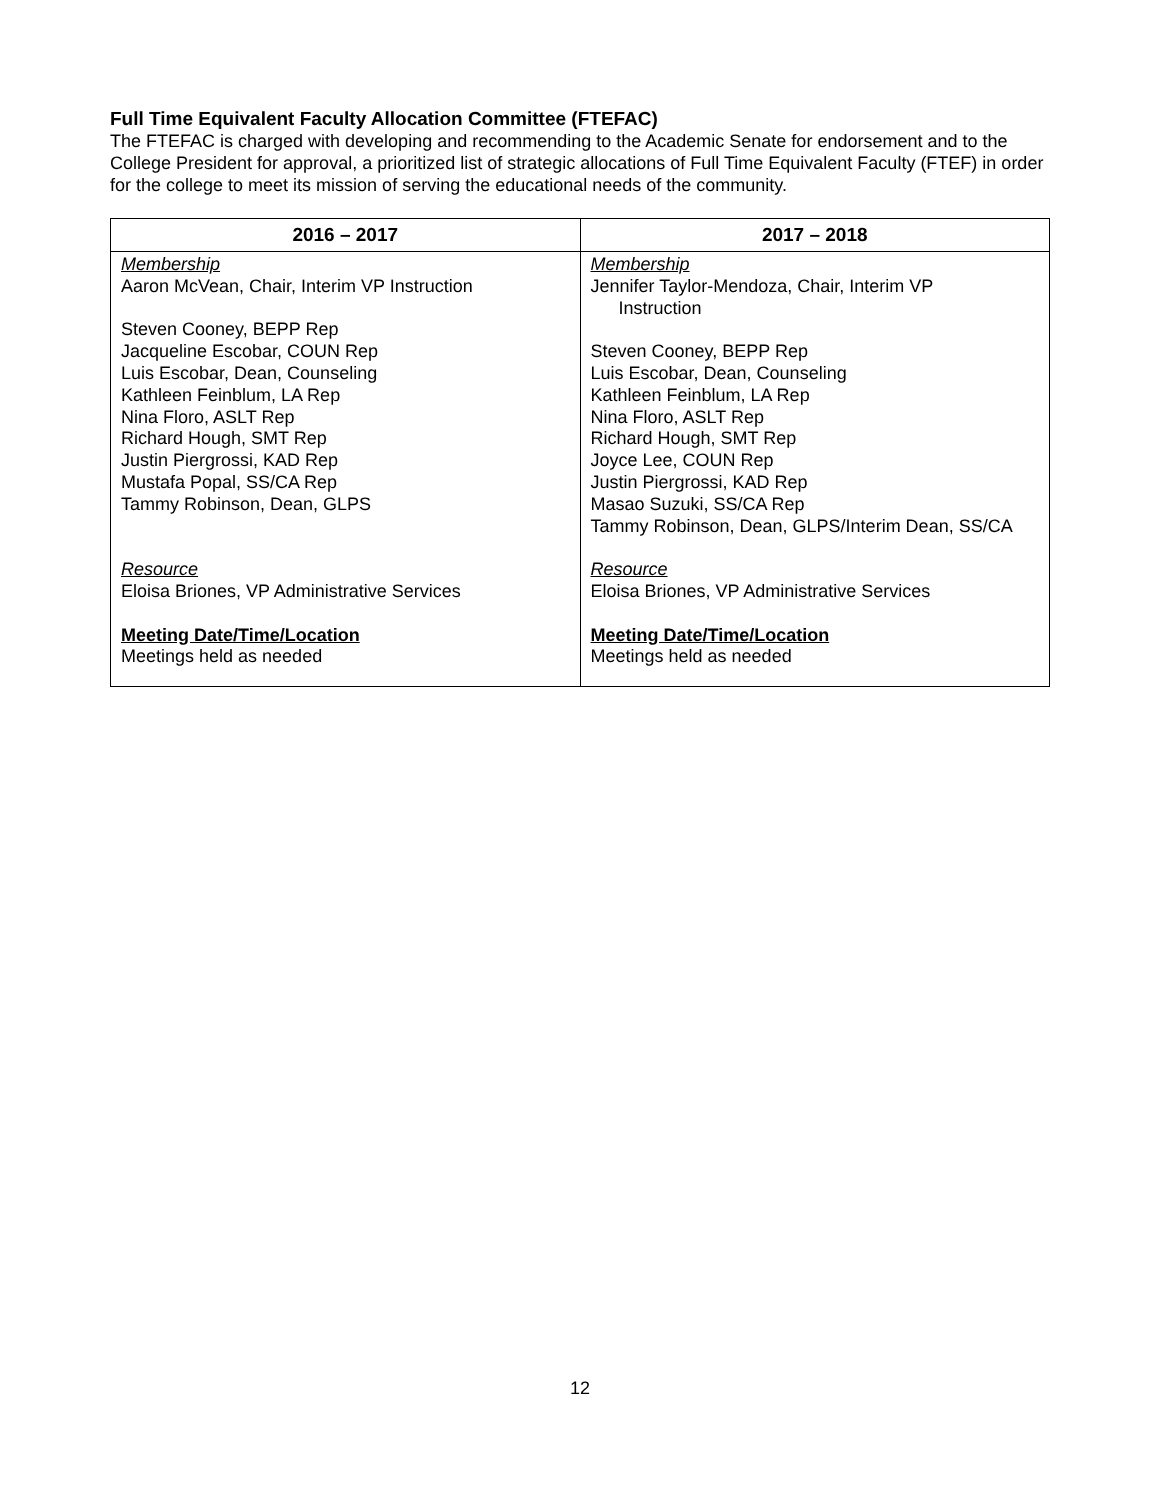Full Time Equivalent Faculty Allocation Committee (FTEFAC)
The FTEFAC is charged with developing and recommending to the Academic Senate for endorsement and to the College President for approval, a prioritized list of strategic allocations of Full Time Equivalent Faculty (FTEF) in order for the college to meet its mission of serving the educational needs of the community.
| 2016 – 2017 | 2017 – 2018 |
| --- | --- |
| Membership Aaron McVean, Chair, Interim VP Instruction Steven Cooney, BEPP Rep Jacqueline Escobar, COUN Rep Luis Escobar, Dean, Counseling Kathleen Feinblum, LA Rep Nina Floro, ASLT Rep Richard Hough, SMT Rep Justin Piergrossi, KAD Rep Mustafa Popal, SS/CA Rep Tammy Robinson, Dean, GLPS Resource Eloisa Briones, VP Administrative Services Meeting Date/Time/Location Meetings held as needed | Membership Jennifer Taylor-Mendoza, Chair, Interim VP Instruction Steven Cooney, BEPP Rep Luis Escobar, Dean, Counseling Kathleen Feinblum, LA Rep Nina Floro, ASLT Rep Richard Hough, SMT Rep Joyce Lee, COUN Rep Justin Piergrossi, KAD Rep Masao Suzuki, SS/CA Rep Tammy Robinson, Dean, GLPS/Interim Dean, SS/CA Resource Eloisa Briones, VP Administrative Services Meeting Date/Time/Location Meetings held as needed |
12